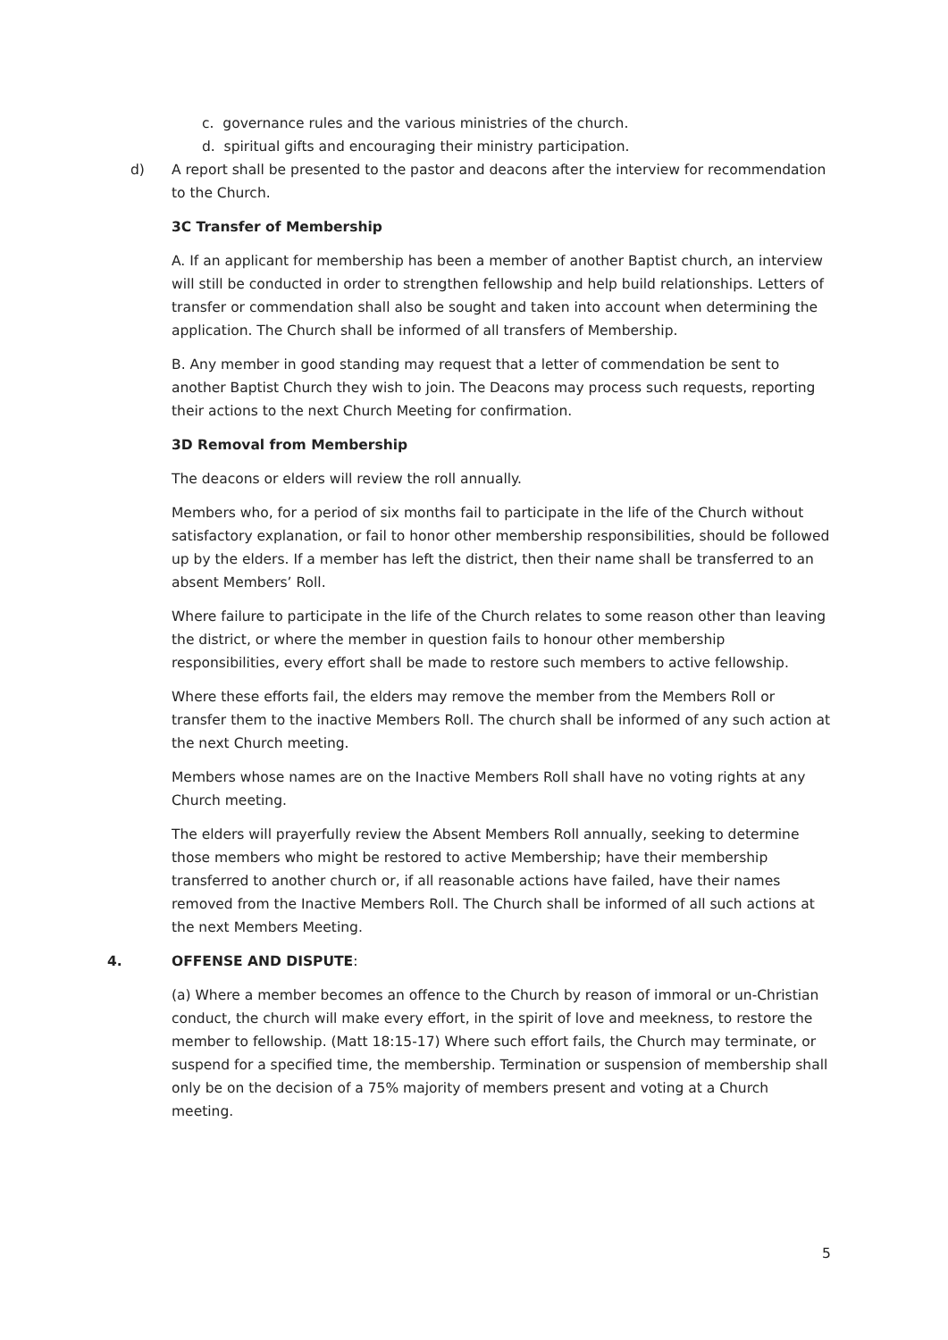c. governance rules and the various ministries of the church.
d. spiritual gifts and encouraging their ministry participation.
d) A report shall be presented to the pastor and deacons after the interview for recommendation to the Church.
3C Transfer of Membership
A. If an applicant for membership has been a member of another Baptist church, an interview will still be conducted in order to strengthen fellowship and help build relationships. Letters of transfer or commendation shall also be sought and taken into account when determining the application. The Church shall be informed of all transfers of Membership.
B. Any member in good standing may request that a letter of commendation be sent to another Baptist Church they wish to join. The Deacons may process such requests, reporting their actions to the next Church Meeting for confirmation.
3D Removal from Membership
The deacons or elders will review the roll annually.
Members who, for a period of six months fail to participate in the life of the Church without satisfactory explanation, or fail to honor other membership responsibilities, should be followed up by the elders. If a member has left the district, then their name shall be transferred to an absent Members’ Roll.
Where failure to participate in the life of the Church relates to some reason other than leaving the district, or where the member in question fails to honour other membership responsibilities, every effort shall be made to restore such members to active fellowship.
Where these efforts fail, the elders may remove the member from the Members Roll or transfer them to the inactive Members Roll. The church shall be informed of any such action at the next Church meeting.
Members whose names are on the Inactive Members Roll shall have no voting rights at any Church meeting.
The elders will prayerfully review the Absent Members Roll annually, seeking to determine those members who might be restored to active Membership; have their membership transferred to another church or, if all reasonable actions have failed, have their names removed from the Inactive Members Roll. The Church shall be informed of all such actions at the next Members Meeting.
4. OFFENSE AND DISPUTE:
(a) Where a member becomes an offence to the Church by reason of immoral or un-Christian conduct, the church will make every effort, in the spirit of love and meekness, to restore the member to fellowship. (Matt 18:15-17) Where such effort fails, the Church may terminate, or suspend for a specified time, the membership. Termination or suspension of membership shall only be on the decision of a 75% majority of members present and voting at a Church meeting.
5